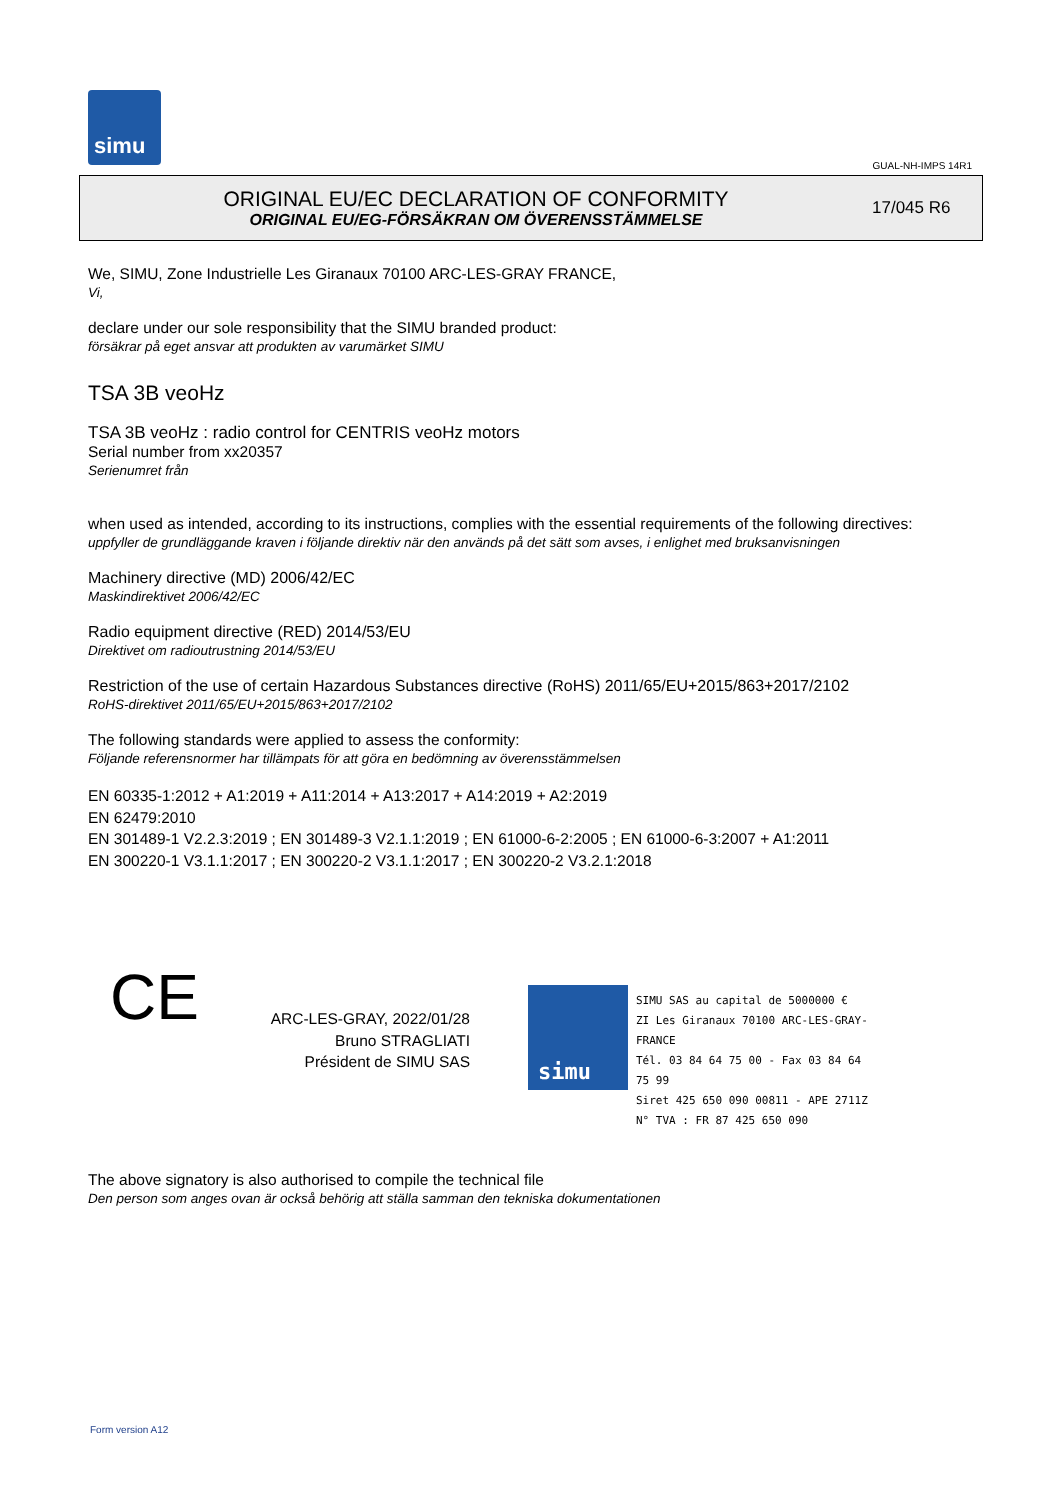simu
GUAL-NH-IMPS 14R1
ORIGINAL EU/EC DECLARATION OF CONFORMITY
ORIGINAL EU/EG-FÖRSÄKRAN OM ÖVERENSSTÄMMELSE
17/045 R6
We, SIMU, Zone Industrielle Les Giranaux 70100 ARC-LES-GRAY FRANCE,
Vi,
declare under our sole responsibility that the SIMU branded product:
försäkrar på eget ansvar att produkten av varumärket SIMU
TSA 3B veoHz
TSA 3B veoHz : radio control for CENTRIS veoHz motors
Serial number from xx20357
Serienumret från
when used as intended, according to its instructions, complies with the essential requirements of the following directives:
uppfyller de grundläggande kraven i följande direktiv när den används på det sätt som avses, i enlighet med bruksanvisningen
Machinery directive (MD) 2006/42/EC
Maskindirektivet 2006/42/EC
Radio equipment directive (RED) 2014/53/EU
Direktivet om radioutrustning 2014/53/EU
Restriction of the use of certain Hazardous Substances directive (RoHS) 2011/65/EU+2015/863+2017/2102
RoHS-direktivet 2011/65/EU+2015/863+2017/2102
The following standards were applied to assess the conformity:
Följande referensnormer har tillämpats för att göra en bedömning av överensstämmelsen
EN 60335-1:2012 + A1:2019 + A11:2014 + A13:2017 + A14:2019 + A2:2019
EN 62479:2010
EN 301489-1 V2.2.3:2019 ; EN 301489-3 V2.1.1:2019 ; EN 61000-6-2:2005 ; EN 61000-6-3:2007 + A1:2011
EN 300220-1 V3.1.1:2017 ; EN 300220-2 V3.1.1:2017 ; EN 300220-2 V3.2.1:2018
CE
ARC-LES-GRAY, 2022/01/28
Bruno STRAGLIATI
Président de SIMU SAS
simu
SIMU SAS au capital de 5000000 €
ZI Les Giranaux 70100 ARC-LES-GRAY-FRANCE
Tél. 03 84 64 75 00 - Fax 03 84 64 75 99
Siret 425 650 090 00811 - APE 2711Z
N° TVA : FR 87 425 650 090
The above signatory is also authorised to compile the technical file
Den person som anges ovan är också behörig att ställa samman den tekniska dokumentationen
Form version A12